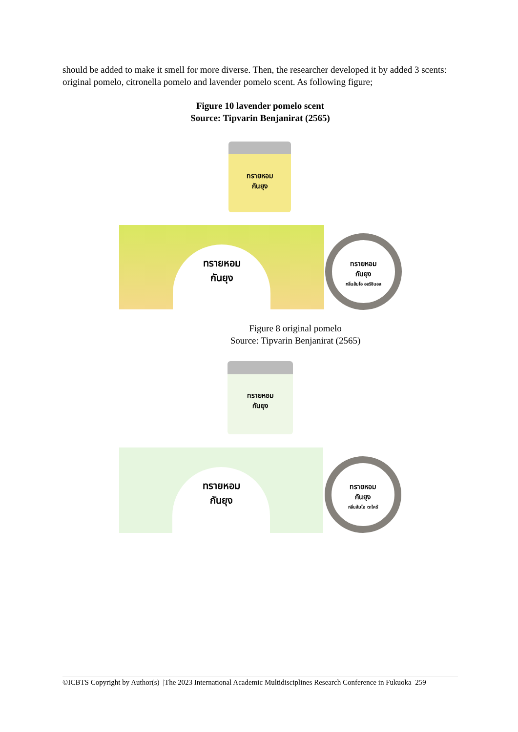should be added to make it smell for more diverse. Then, the researcher developed it by added 3 scents: original pomelo, citronella pomelo and lavender pomelo scent. As following figure;
Figure 10 lavender pomelo scent
Source: Tipvarin Benjanirat (2565)
ทรายหอม
กันยุง
ทรายหอม
กันยุง
ทรายหอม
กันยุง
กลิ่นส้มโอ ออริจินอล
Figure 8 original pomelo
Source: Tipvarin Benjanirat (2565)
ทรายหอม
กันยุง
ทรายหอม
กันยุง
ทรายหอม
กันยุง
กลิ่นส้มโอ ตะไคร้
©ICBTS Copyright by Author(s) |The 2023 International Academic Multidisciplines Research Conference in Fukuoka 259